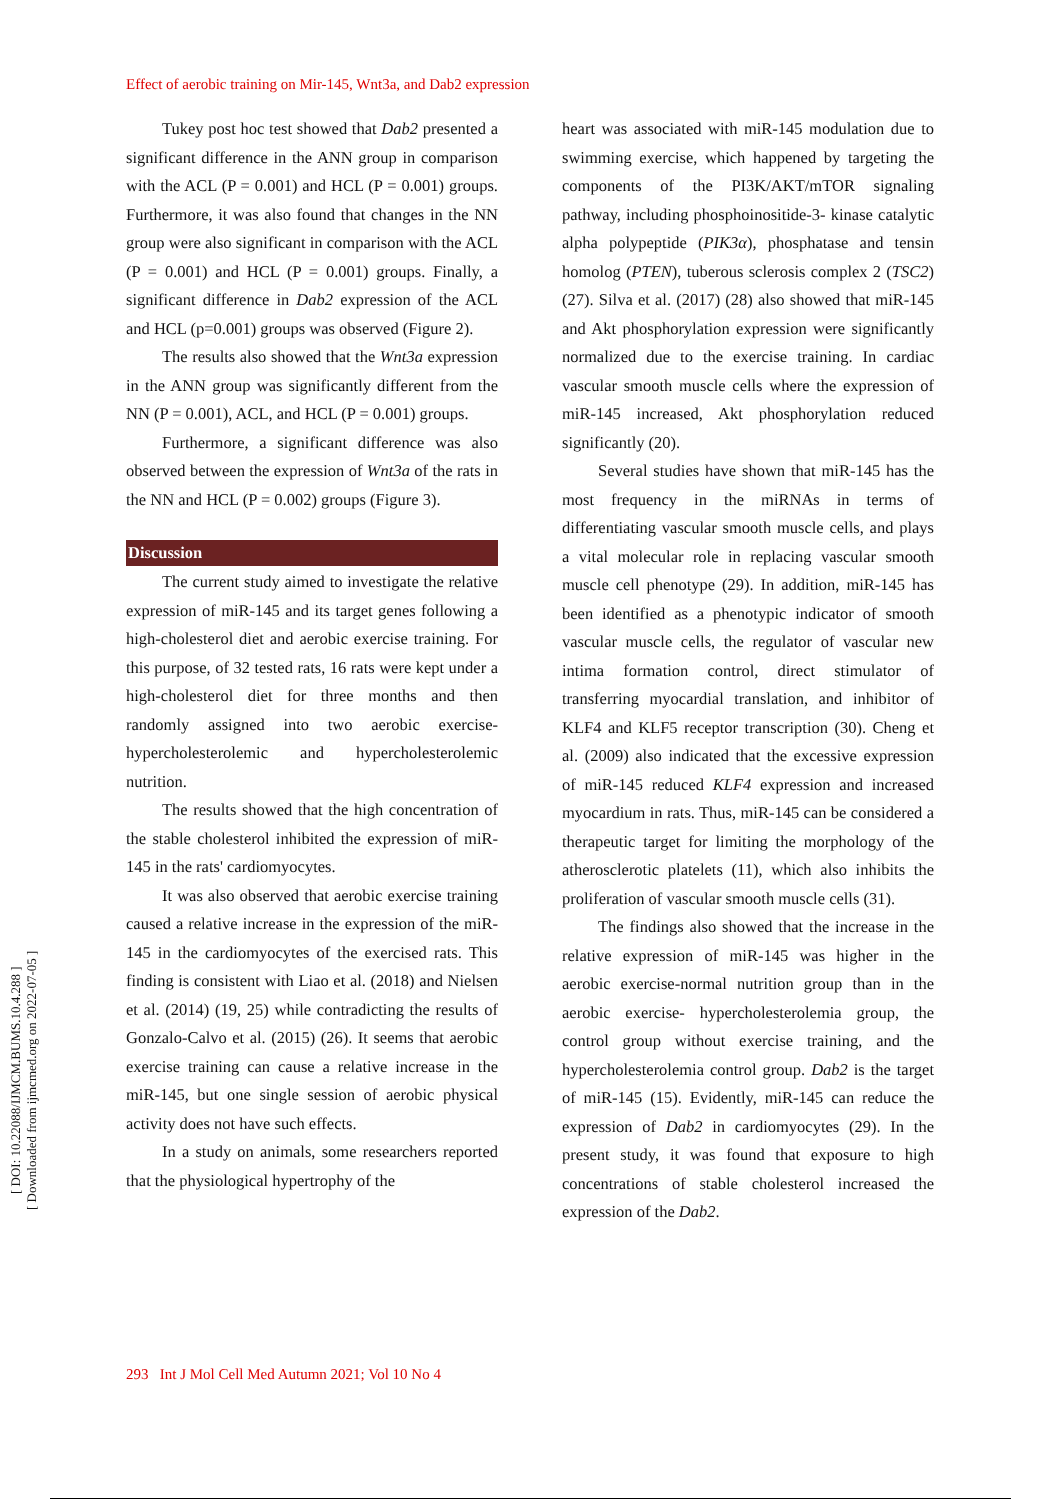Effect of aerobic training on Mir-145, Wnt3a, and Dab2 expression
[ DOI: 10.22088/IJMCM.BUMS.10.4.288 ]
[ Downloaded from ijmcmed.org on 2022-07-05 ]
Tukey post hoc test showed that Dab2 presented a significant difference in the ANN group in comparison with the ACL (P = 0.001) and HCL (P = 0.001) groups. Furthermore, it was also found that changes in the NN group were also significant in comparison with the ACL (P = 0.001) and HCL (P = 0.001) groups. Finally, a significant difference in Dab2 expression of the ACL and HCL (p=0.001) groups was observed (Figure 2).
The results also showed that the Wnt3a expression in the ANN group was significantly different from the NN (P = 0.001), ACL, and HCL (P = 0.001) groups.
Furthermore, a significant difference was also observed between the expression of Wnt3a of the rats in the NN and HCL (P = 0.002) groups (Figure 3).
Discussion
The current study aimed to investigate the relative expression of miR-145 and its target genes following a high-cholesterol diet and aerobic exercise training. For this purpose, of 32 tested rats, 16 rats were kept under a high-cholesterol diet for three months and then randomly assigned into two aerobic exercise-hypercholesterolemic and hypercholesterolemic nutrition.
The results showed that the high concentration of the stable cholesterol inhibited the expression of miR-145 in the rats' cardiomyocytes.
It was also observed that aerobic exercise training caused a relative increase in the expression of the miR-145 in the cardiomyocytes of the exercised rats. This finding is consistent with Liao et al. (2018) and Nielsen et al. (2014) (19, 25) while contradicting the results of Gonzalo-Calvo et al. (2015) (26). It seems that aerobic exercise training can cause a relative increase in the miR-145, but one single session of aerobic physical activity does not have such effects.
In a study on animals, some researchers reported that the physiological hypertrophy of the
heart was associated with miR-145 modulation due to swimming exercise, which happened by targeting the components of the PI3K/AKT/mTOR signaling pathway, including phosphoinositide-3- kinase catalytic alpha polypeptide (PIK3α), phosphatase and tensin homolog (PTEN), tuberous sclerosis complex 2 (TSC2) (27). Silva et al. (2017) (28) also showed that miR-145 and Akt phosphorylation expression were significantly normalized due to the exercise training. In cardiac vascular smooth muscle cells where the expression of miR-145 increased, Akt phosphorylation reduced significantly (20).
Several studies have shown that miR-145 has the most frequency in the miRNAs in terms of differentiating vascular smooth muscle cells, and plays a vital molecular role in replacing vascular smooth muscle cell phenotype (29). In addition, miR-145 has been identified as a phenotypic indicator of smooth vascular muscle cells, the regulator of vascular new intima formation control, direct stimulator of transferring myocardial translation, and inhibitor of KLF4 and KLF5 receptor transcription (30). Cheng et al. (2009) also indicated that the excessive expression of miR-145 reduced KLF4 expression and increased myocardium in rats. Thus, miR-145 can be considered a therapeutic target for limiting the morphology of the atherosclerotic platelets (11), which also inhibits the proliferation of vascular smooth muscle cells (31).
The findings also showed that the increase in the relative expression of miR-145 was higher in the aerobic exercise-normal nutrition group than in the aerobic exercise- hypercholesterolemia group, the control group without exercise training, and the hypercholesterolemia control group. Dab2 is the target of miR-145 (15). Evidently, miR-145 can reduce the expression of Dab2 in cardiomyocytes (29). In the present study, it was found that exposure to high concentrations of stable cholesterol increased the expression of the Dab2.
293 Int J Mol Cell Med Autumn 2021; Vol 10 No 4